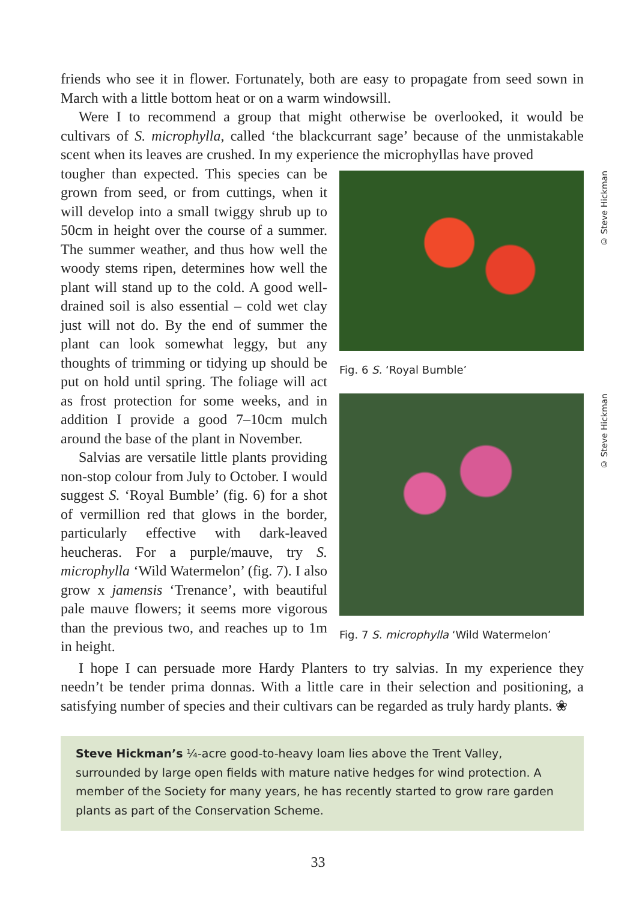friends who see it in flower. Fortunately, both are easy to propagate from seed sown in March with a little bottom heat or on a warm windowsill.
Were I to recommend a group that might otherwise be overlooked, it would be cultivars of S. microphylla, called ‘the blackcurrant sage’ because of the unmistakable scent when its leaves are crushed. In my experience the microphyllas have proved
tougher than expected. This species can be grown from seed, or from cuttings, when it will develop into a small twiggy shrub up to 50cm in height over the course of a summer. The summer weather, and thus how well the woody stems ripen, determines how well the plant will stand up to the cold. A good well-drained soil is also essential – cold wet clay just will not do. By the end of summer the plant can look somewhat leggy, but any thoughts of trimming or tidying up should be put on hold until spring. The foliage will act as frost protection for some weeks, and in addition I provide a good 7–10cm mulch around the base of the plant in November.
Salvias are versatile little plants providing non-stop colour from July to October. I would suggest S. ‘Royal Bumble’ (fig. 6) for a shot of vermillion red that glows in the border, particularly effective with dark-leaved heucheras. For a purple/mauve, try S. microphylla ‘Wild Watermelon’ (fig. 7). I also grow x jamensis ‘Trenance’, with beautiful pale mauve flowers; it seems more vigorous than the previous two, and reaches up to 1m in height.
© Steve Hickman
Fig. 6 S. ‘Royal Bumble’
© Steve Hickman
Fig. 7 S. microphylla ‘Wild Watermelon’
I hope I can persuade more Hardy Planters to try salvias. In my experience they needn’t be tender prima donnas. With a little care in their selection and positioning, a satisfying number of species and their cultivars can be regarded as truly hardy plants. ❀
Steve Hickman’s ¼-acre good-to-heavy loam lies above the Trent Valley, surrounded by large open fields with mature native hedges for wind protection. A member of the Society for many years, he has recently started to grow rare garden plants as part of the Conservation Scheme.
33